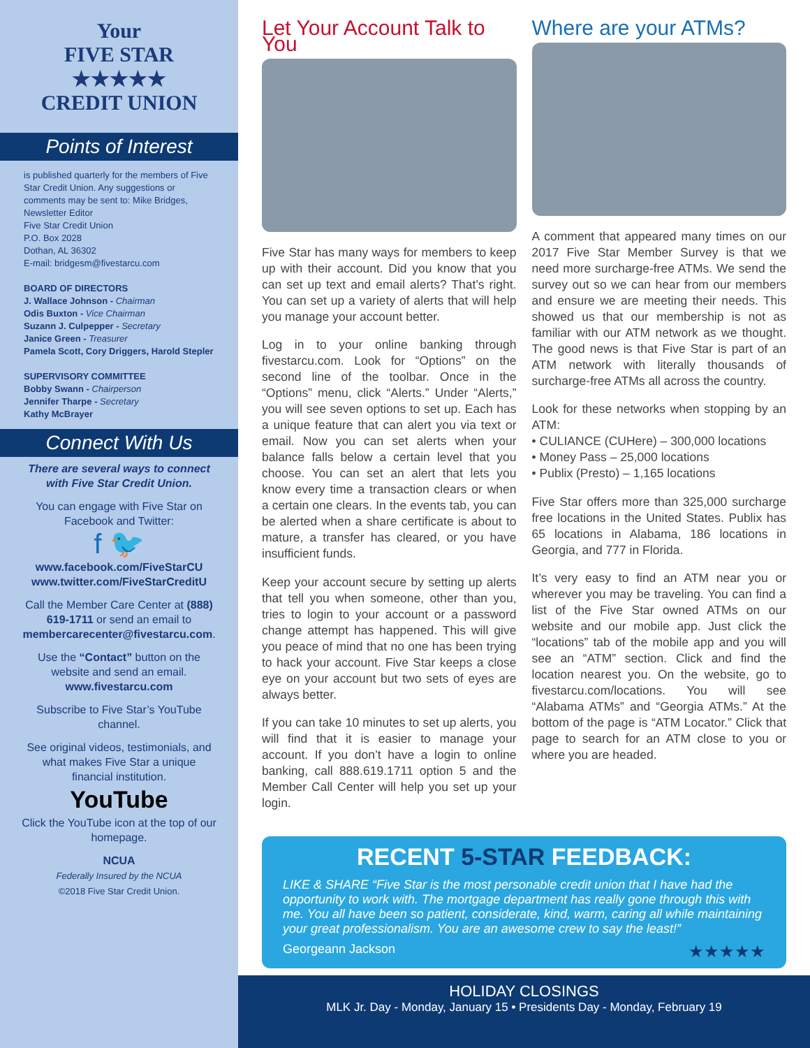Your
FIVE STAR
★★★★★
CREDIT UNION
Points of Interest
is published quarterly for the members of Five Star Credit Union. Any suggestions or comments may be sent to: Mike Bridges, Newsletter Editor
Five Star Credit Union
P.O. Box 2028
Dothan, AL 36302
E-mail: bridgesm@fivestarcu.com
BOARD OF DIRECTORS
J. Wallace Johnson - Chairman
Odis Buxton - Vice Chairman
Suzann J. Culpepper - Secretary
Janice Green - Treasurer
Pamela Scott, Cory Driggers, Harold Stepler
SUPERVISORY COMMITTEE
Bobby Swann - Chairperson
Jennifer Tharpe - Secretary
Kathy McBrayer
Connect With Us
There are several ways to connect with Five Star Credit Union.
You can engage with Five Star on Facebook and Twitter:
f 🐦
www.facebook.com/FiveStarCU
www.twitter.com/FiveStarCreditU
Call the Member Care Center at (888) 619-1711 or send an email to membercarecenter@fivestarcu.com.
Use the “Contact” button on the website and send an email. www.fivestarcu.com
Subscribe to Five Star’s YouTube channel.
See original videos, testimonials, and what makes Five Star a unique financial institution.
YouTube
Click the YouTube icon at the top of our homepage.
NCUA
Federally Insured by the NCUA
©2018 Five Star Credit Union.
Let Your Account Talk to You
Five Star has many ways for members to keep up with their account. Did you know that you can set up text and email alerts? That’s right. You can set up a variety of alerts that will help you manage your account better.
Log in to your online banking through fivestarcu.com. Look for “Options” on the second line of the toolbar. Once in the “Options” menu, click “Alerts.” Under “Alerts,” you will see seven options to set up. Each has a unique feature that can alert you via text or email. Now you can set alerts when your balance falls below a certain level that you choose. You can set an alert that lets you know every time a transaction clears or when a certain one clears. In the events tab, you can be alerted when a share certificate is about to mature, a transfer has cleared, or you have insufficient funds.
Keep your account secure by setting up alerts that tell you when someone, other than you, tries to login to your account or a password change attempt has happened. This will give you peace of mind that no one has been trying to hack your account. Five Star keeps a close eye on your account but two sets of eyes are always better.
If you can take 10 minutes to set up alerts, you will find that it is easier to manage your account. If you don’t have a login to online banking, call 888.619.1711 option 5 and the Member Call Center will help you set up your login.
Where are your ATMs?
A comment that appeared many times on our 2017 Five Star Member Survey is that we need more surcharge-free ATMs. We send the survey out so we can hear from our members and ensure we are meeting their needs. This showed us that our membership is not as familiar with our ATM network as we thought. The good news is that Five Star is part of an ATM network with literally thousands of surcharge-free ATMs all across the country.
Look for these networks when stopping by an ATM:
• CULIANCE (CUHere) – 300,000 locations
• Money Pass – 25,000 locations
• Publix (Presto) – 1,165 locations
Five Star offers more than 325,000 surcharge free locations in the United States. Publix has 65 locations in Alabama, 186 locations in Georgia, and 777 in Florida.
It’s very easy to find an ATM near you or wherever you may be traveling. You can find a list of the Five Star owned ATMs on our website and our mobile app. Just click the “locations” tab of the mobile app and you will see an “ATM” section. Click and find the location nearest you. On the website, go to fivestarcu.com/locations. You will see “Alabama ATMs” and “Georgia ATMs.” At the bottom of the page is “ATM Locator.” Click that page to search for an ATM close to you or where you are headed.
RECENT 5-STAR FEEDBACK:
LIKE & SHARE “Five Star is the most personable credit union that I have had the opportunity to work with. The mortgage department has really gone through this with me. You all have been so patient, considerate, kind, warm, caring all while maintaining your great professionalism. You are an awesome crew to say the least!”
Georgeann Jackson ★★★★★
HOLIDAY CLOSINGS
MLK Jr. Day - Monday, January 15 • Presidents Day - Monday, February 19